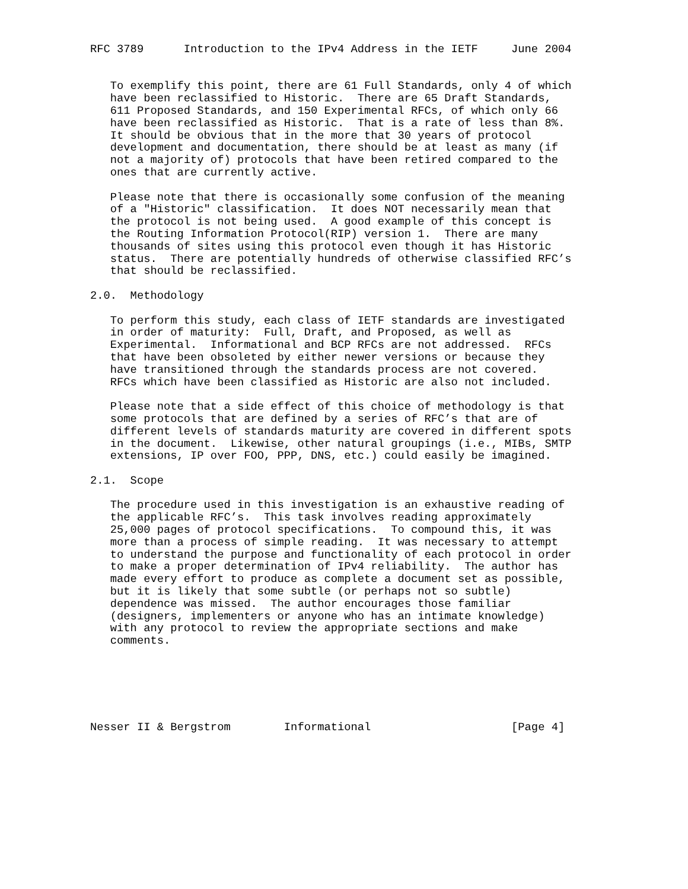RFC 3789      Introduction to the IPv4 Address in the IETF     June 2004


   To exemplify this point, there are 61 Full Standards, only 4 of which
   have been reclassified to Historic.  There are 65 Draft Standards,
   611 Proposed Standards, and 150 Experimental RFCs, of which only 66
   have been reclassified as Historic.  That is a rate of less than 8%.
   It should be obvious that in the more that 30 years of protocol
   development and documentation, there should be at least as many (if
   not a majority of) protocols that have been retired compared to the
   ones that are currently active.

   Please note that there is occasionally some confusion of the meaning
   of a "Historic" classification.  It does NOT necessarily mean that
   the protocol is not being used.  A good example of this concept is
   the Routing Information Protocol(RIP) version 1.  There are many
   thousands of sites using this protocol even though it has Historic
   status.  There are potentially hundreds of otherwise classified RFC’s
   that should be reclassified.

2.0.  Methodology

   To perform this study, each class of IETF standards are investigated
   in order of maturity:  Full, Draft, and Proposed, as well as
   Experimental.  Informational and BCP RFCs are not addressed.  RFCs
   that have been obsoleted by either newer versions or because they
   have transitioned through the standards process are not covered.
   RFCs which have been classified as Historic are also not included.

   Please note that a side effect of this choice of methodology is that
   some protocols that are defined by a series of RFC’s that are of
   different levels of standards maturity are covered in different spots
   in the document.  Likewise, other natural groupings (i.e., MIBs, SMTP
   extensions, IP over FOO, PPP, DNS, etc.) could easily be imagined.

2.1.  Scope

   The procedure used in this investigation is an exhaustive reading of
   the applicable RFC’s.  This task involves reading approximately
   25,000 pages of protocol specifications.  To compound this, it was
   more than a process of simple reading.  It was necessary to attempt
   to understand the purpose and functionality of each protocol in order
   to make a proper determination of IPv4 reliability.  The author has
   made every effort to produce as complete a document set as possible,
   but it is likely that some subtle (or perhaps not so subtle)
   dependence was missed.  The author encourages those familiar
   (designers, implementers or anyone who has an intimate knowledge)
   with any protocol to review the appropriate sections and make
   comments.






Nesser II & Bergstrom        Informational                     [Page 4]